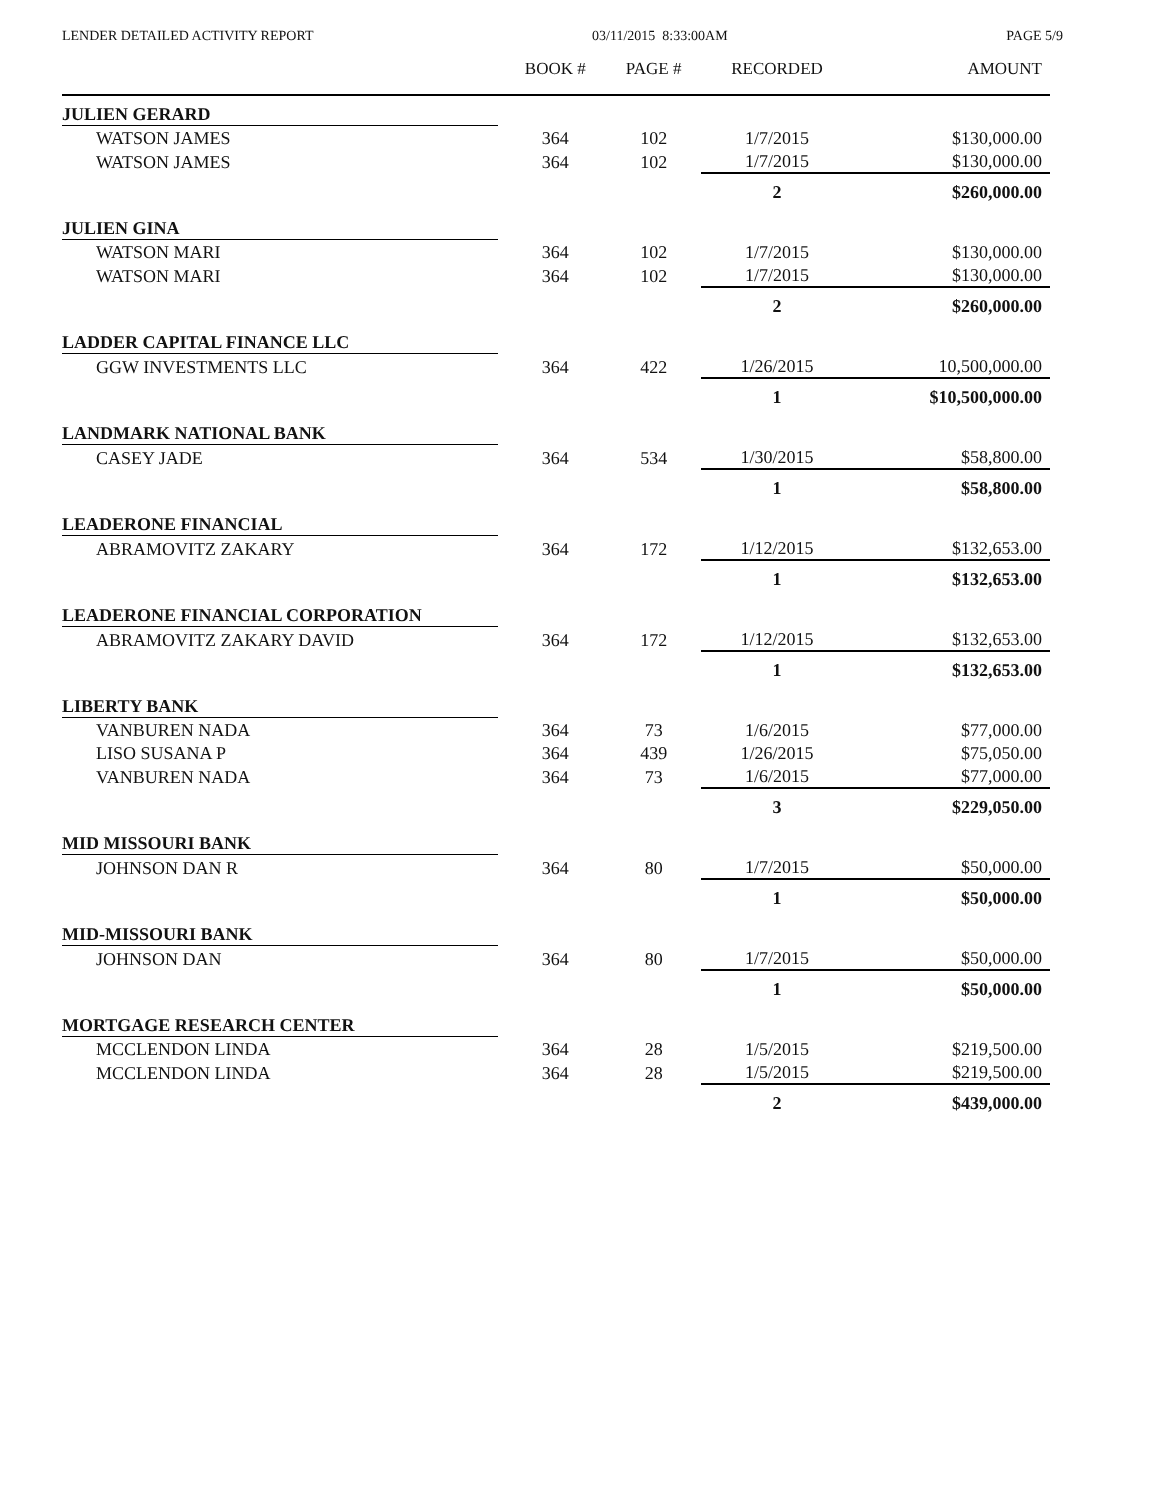LENDER DETAILED ACTIVITY REPORT 03/11/2015 8:33:00AM PAGE 5/9
| | BOOK # | PAGE # | RECORDED | AMOUNT |
| --- | --- | --- | --- | --- |
| JULIEN GERARD | | | | |
| WATSON JAMES | 364 | 102 | 1/7/2015 | $130,000.00 |
| WATSON JAMES | 364 | 102 | 1/7/2015 | $130,000.00 |
| | | | 2 | $260,000.00 |
| JULIEN GINA | | | | |
| WATSON MARI | 364 | 102 | 1/7/2015 | $130,000.00 |
| WATSON MARI | 364 | 102 | 1/7/2015 | $130,000.00 |
| | | | 2 | $260,000.00 |
| LADDER CAPITAL FINANCE LLC | | | | |
| GGW INVESTMENTS LLC | 364 | 422 | 1/26/2015 | 10,500,000.00 |
| | | | 1 | $10,500,000.00 |
| LANDMARK NATIONAL BANK | | | | |
| CASEY JADE | 364 | 534 | 1/30/2015 | $58,800.00 |
| | | | 1 | $58,800.00 |
| LEADERONE FINANCIAL | | | | |
| ABRAMOVITZ ZAKARY | 364 | 172 | 1/12/2015 | $132,653.00 |
| | | | 1 | $132,653.00 |
| LEADERONE FINANCIAL CORPORATION | | | | |
| ABRAMOVITZ ZAKARY DAVID | 364 | 172 | 1/12/2015 | $132,653.00 |
| | | | 1 | $132,653.00 |
| LIBERTY BANK | | | | |
| VANBUREN NADA | 364 | 73 | 1/6/2015 | $77,000.00 |
| LISO SUSANA P | 364 | 439 | 1/26/2015 | $75,050.00 |
| VANBUREN NADA | 364 | 73 | 1/6/2015 | $77,000.00 |
| | | | 3 | $229,050.00 |
| MID MISSOURI BANK | | | | |
| JOHNSON DAN R | 364 | 80 | 1/7/2015 | $50,000.00 |
| | | | 1 | $50,000.00 |
| MID-MISSOURI BANK | | | | |
| JOHNSON DAN | 364 | 80 | 1/7/2015 | $50,000.00 |
| | | | 1 | $50,000.00 |
| MORTGAGE RESEARCH CENTER | | | | |
| MCCLENDON LINDA | 364 | 28 | 1/5/2015 | $219,500.00 |
| MCCLENDON LINDA | 364 | 28 | 1/5/2015 | $219,500.00 |
| | | | 2 | $439,000.00 |